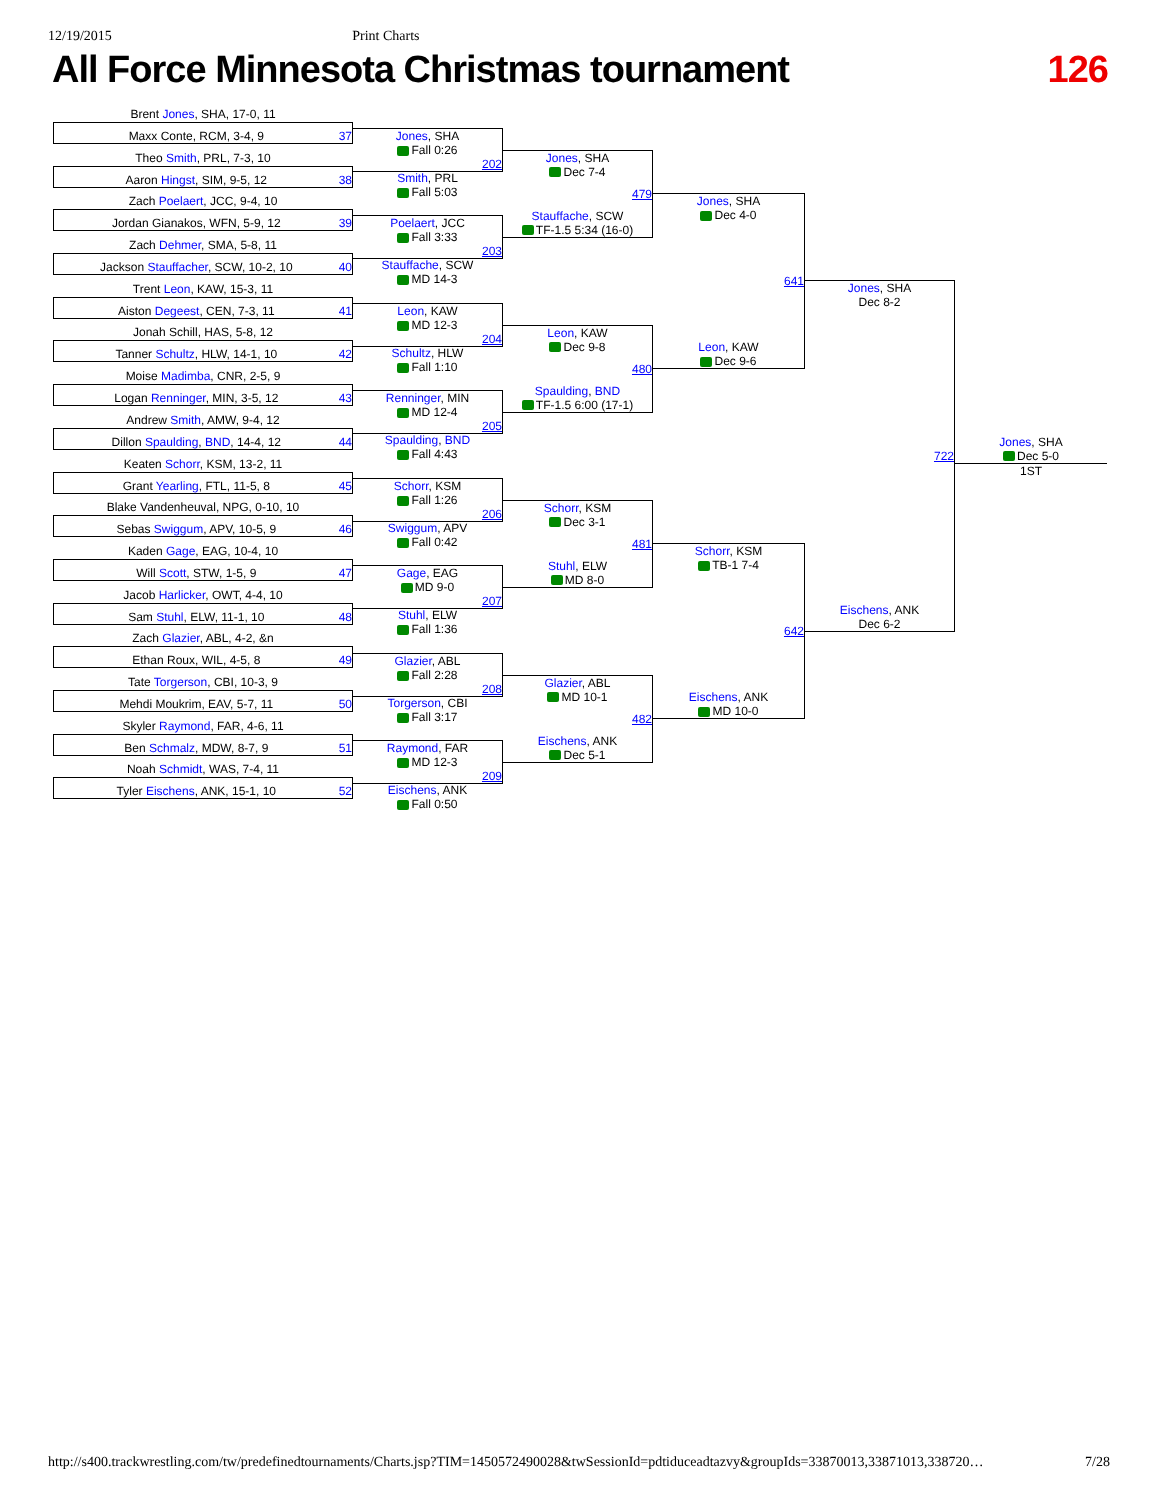12/19/2015 Print Charts
All Force Minnesota Christmas tournament 126
Brent Jones, SHA, 17-0, 11
Maxx Conte, RCM, 3-4, 9 37
Theo Smith, PRL, 7-3, 10
Aaron Hingst, SIM, 9-5, 12 38
Zach Poelaert, JCC, 9-4, 10
Jordan Gianakos, WFN, 5-9, 12 39
Zach Dehmer, SMA, 5-8, 11
Jackson Stauffacher, SCW, 10-2, 10 40
Trent Leon, KAW, 15-3, 11
Aiston Degeest, CEN, 7-3, 11 41
Jonah Schill, HAS, 5-8, 12
Tanner Schultz, HLW, 14-1, 10 42
Moise Madimba, CNR, 2-5, 9
Logan Renninger, MIN, 3-5, 12 43
Andrew Smith, AMW, 9-4, 12
Dillon Spaulding, BND, 14-4, 12 44
Keaten Schorr, KSM, 13-2, 11
Grant Yearling, FTL, 11-5, 8 45
Blake Vandenheuval, NPG, 0-10, 10
Sebas Swiggum, APV, 10-5, 9 46
Kaden Gage, EAG, 10-4, 10
Will Scott, STW, 1-5, 9 47
Jacob Harlicker, OWT, 4-4, 10
Sam Stuhl, ELW, 11-1, 10 48
Zach Glazier, ABL, 4-2, &n
Ethan Roux, WIL, 4-5, 8 49
Tate Torgerson, CBI, 10-3, 9
Mehdi Moukrim, EAV, 5-7, 11 50
Skyler Raymond, FAR, 4-6, 11
Ben Schmalz, MDW, 8-7, 9 51
Noah Schmidt, WAS, 7-4, 11
Tyler Eischens, ANK, 15-1, 10 52
Jones, SHA
Fall 0:26
202
Smith, PRL
Fall 5:03
Poelaert, JCC
Fall 3:33
203
Stauffache, SCW
MD 14-3
Leon, KAW
MD 12-3
204
Schultz, HLW
Fall 1:10
Renninger, MIN
MD 12-4
205
Spaulding, BND
Fall 4:43
Schorr, KSM
Fall 1:26
206
Swiggum, APV
Fall 0:42
Gage, EAG
MD 9-0
207
Stuhl, ELW
Fall 1:36
Glazier, ABL
Fall 2:28
208
Torgerson, CBI
Fall 3:17
Raymond, FAR
MD 12-3
209
Eischens, ANK
Fall 0:50
Jones, SHA
Dec 7-4
479
Stauffache, SCW
TF-1.5 5:34 (16-0)
Leon, KAW
Dec 9-8
480
Spaulding, BND
TF-1.5 6:00 (17-1)
Schorr, KSM
Dec 3-1
481
Stuhl, ELW
MD 8-0
Glazier, ABL
MD 10-1
482
Eischens, ANK
Dec 5-1
Jones, SHA
Dec 4-0
641
Leon, KAW
Dec 9-6
Schorr, KSM
TB-1 7-4
642
Eischens, ANK
MD 10-0
Jones, SHA
Dec 8-2
722
Eischens, ANK
Dec 6-2
Jones, SHA
Dec 5-0
1ST
http://s400.trackwrestling.com/tw/predefinedtournaments/Charts.jsp?TIM=1450572490028&twSessionId=pdtiduceadtazvy&groupIds=33870013,33871013,338720… 7/28